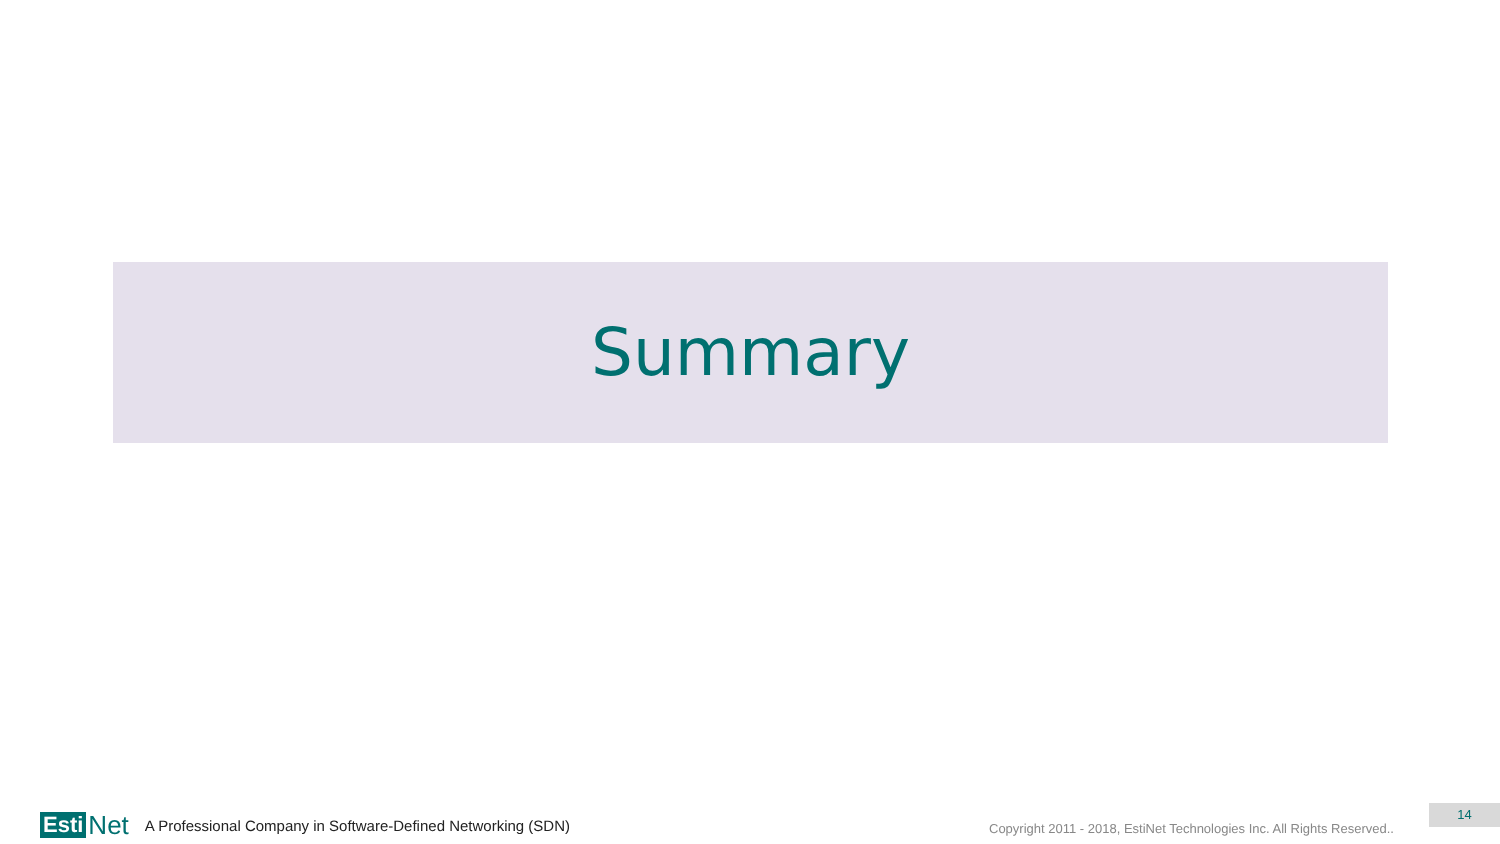Summary
Esti Net
A Professional Company in Software-Defined Networking (SDN)
Copyright 2011 - 2018, EstiNet Technologies Inc. All Rights Reserved..
14